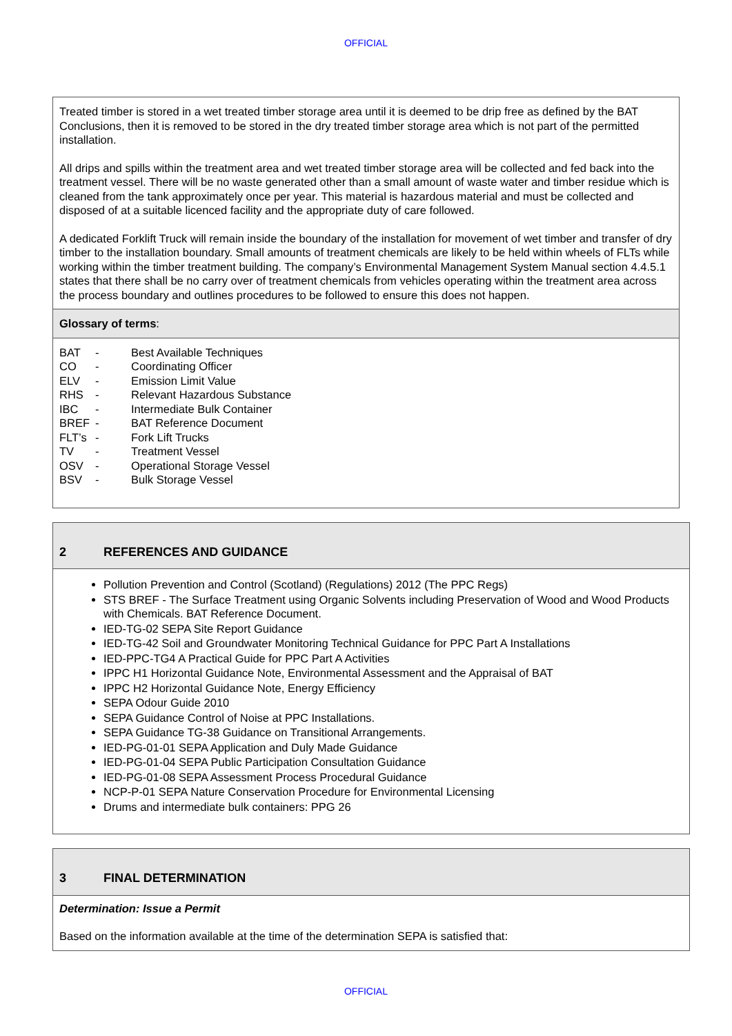OFFICIAL
Treated timber is stored in a wet treated timber storage area until it is deemed to be drip free as defined by the BAT Conclusions, then it is removed to be stored in the dry treated timber storage area which is not part of the permitted installation.
All drips and spills within the treatment area and wet treated timber storage area will be collected and fed back into the treatment vessel. There will be no waste generated other than a small amount of waste water and timber residue which is cleaned from the tank approximately once per year. This material is hazardous material and must be collected and disposed of at a suitable licenced facility and the appropriate duty of care followed.
A dedicated Forklift Truck will remain inside the boundary of the installation for movement of wet timber and transfer of dry timber to the installation boundary. Small amounts of treatment chemicals are likely to be held within wheels of FLTs while working within the timber treatment building. The company’s Environmental Management System Manual section 4.4.5.1 states that there shall be no carry over of treatment chemicals from vehicles operating within the treatment area across the process boundary and outlines procedures to be followed to ensure this does not happen.
Glossary of terms:
| BAT | - | Best Available Techniques |
| CO | - | Coordinating Officer |
| ELV | - | Emission Limit Value |
| RHS | - | Relevant Hazardous Substance |
| IBC | - | Intermediate Bulk Container |
| BREF | - | BAT Reference Document |
| FLT’s | - | Fork Lift Trucks |
| TV | - | Treatment Vessel |
| OSV | - | Operational Storage Vessel |
| BSV | - | Bulk Storage Vessel |
2 REFERENCES AND GUIDANCE
Pollution Prevention and Control (Scotland) (Regulations) 2012 (The PPC Regs)
STS BREF - The Surface Treatment using Organic Solvents including Preservation of Wood and Wood Products with Chemicals. BAT Reference Document.
IED-TG-02 SEPA Site Report Guidance
IED-TG-42 Soil and Groundwater Monitoring Technical Guidance for PPC Part A Installations
IED-PPC-TG4 A Practical Guide for PPC Part A Activities
IPPC H1 Horizontal Guidance Note, Environmental Assessment and the Appraisal of BAT
IPPC H2 Horizontal Guidance Note, Energy Efficiency
SEPA Odour Guide 2010
SEPA Guidance Control of Noise at PPC Installations.
SEPA Guidance TG-38 Guidance on Transitional Arrangements.
IED-PG-01-01 SEPA Application and Duly Made Guidance
IED-PG-01-04 SEPA Public Participation Consultation Guidance
IED-PG-01-08 SEPA Assessment Process Procedural Guidance
NCP-P-01 SEPA Nature Conservation Procedure for Environmental Licensing
Drums and intermediate bulk containers: PPG 26
3 FINAL DETERMINATION
Determination: Issue a Permit
Based on the information available at the time of the determination SEPA is satisfied that:
OFFICIAL